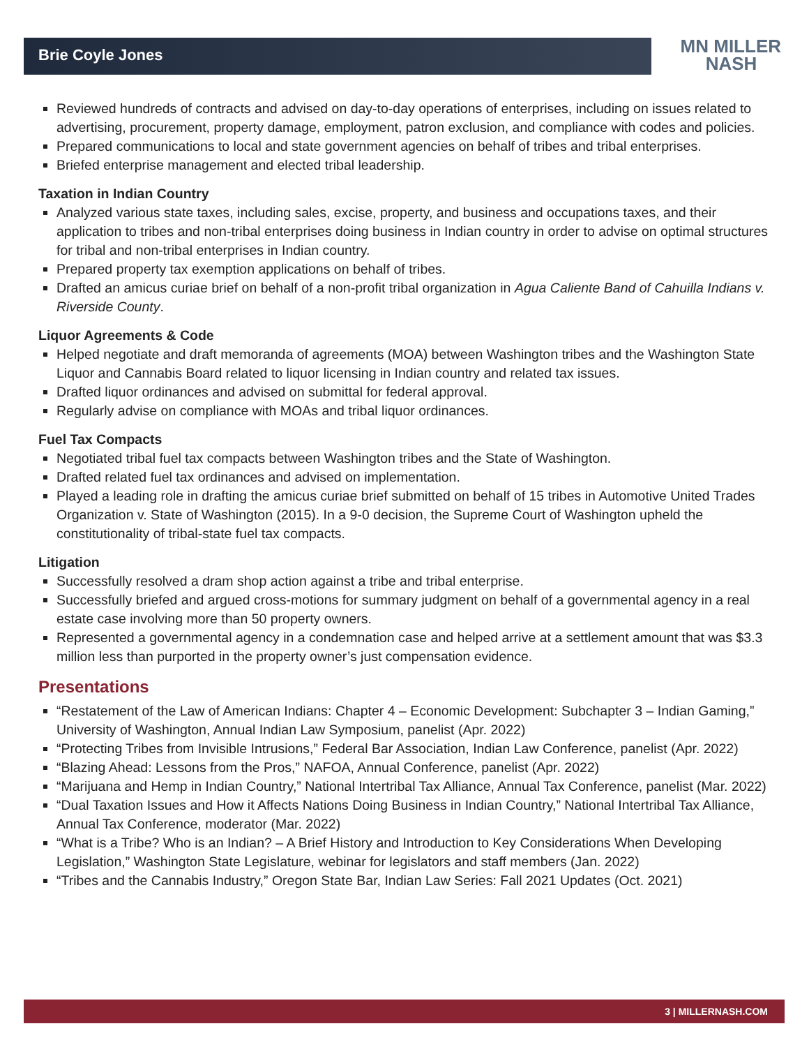Brie Coyle Jones
MN MILLER
NASH
Reviewed hundreds of contracts and advised on day-to-day operations of enterprises, including on issues related to advertising, procurement, property damage, employment, patron exclusion, and compliance with codes and policies.
Prepared communications to local and state government agencies on behalf of tribes and tribal enterprises.
Briefed enterprise management and elected tribal leadership.
Taxation in Indian Country
Analyzed various state taxes, including sales, excise, property, and business and occupations taxes, and their application to tribes and non-tribal enterprises doing business in Indian country in order to advise on optimal structures for tribal and non-tribal enterprises in Indian country.
Prepared property tax exemption applications on behalf of tribes.
Drafted an amicus curiae brief on behalf of a non-profit tribal organization in Agua Caliente Band of Cahuilla Indians v. Riverside County.
Liquor Agreements & Code
Helped negotiate and draft memoranda of agreements (MOA) between Washington tribes and the Washington State Liquor and Cannabis Board related to liquor licensing in Indian country and related tax issues.
Drafted liquor ordinances and advised on submittal for federal approval.
Regularly advise on compliance with MOAs and tribal liquor ordinances.
Fuel Tax Compacts
Negotiated tribal fuel tax compacts between Washington tribes and the State of Washington.
Drafted related fuel tax ordinances and advised on implementation.
Played a leading role in drafting the amicus curiae brief submitted on behalf of 15 tribes in Automotive United Trades Organization v. State of Washington (2015). In a 9-0 decision, the Supreme Court of Washington upheld the constitutionality of tribal-state fuel tax compacts.
Litigation
Successfully resolved a dram shop action against a tribe and tribal enterprise.
Successfully briefed and argued cross-motions for summary judgment on behalf of a governmental agency in a real estate case involving more than 50 property owners.
Represented a governmental agency in a condemnation case and helped arrive at a settlement amount that was $3.3 million less than purported in the property owner’s just compensation evidence.
Presentations
“Restatement of the Law of American Indians: Chapter 4 – Economic Development: Subchapter 3 – Indian Gaming,” University of Washington, Annual Indian Law Symposium, panelist (Apr. 2022)
“Protecting Tribes from Invisible Intrusions,” Federal Bar Association, Indian Law Conference, panelist (Apr. 2022)
“Blazing Ahead: Lessons from the Pros,” NAFOA, Annual Conference, panelist (Apr. 2022)
“Marijuana and Hemp in Indian Country,” National Intertribal Tax Alliance, Annual Tax Conference, panelist (Mar. 2022)
“Dual Taxation Issues and How it Affects Nations Doing Business in Indian Country,” National Intertribal Tax Alliance, Annual Tax Conference, moderator (Mar. 2022)
“What is a Tribe? Who is an Indian? – A Brief History and Introduction to Key Considerations When Developing Legislation,” Washington State Legislature, webinar for legislators and staff members (Jan. 2022)
“Tribes and the Cannabis Industry,” Oregon State Bar, Indian Law Series: Fall 2021 Updates (Oct. 2021)
3 | MILLERNASH.COM